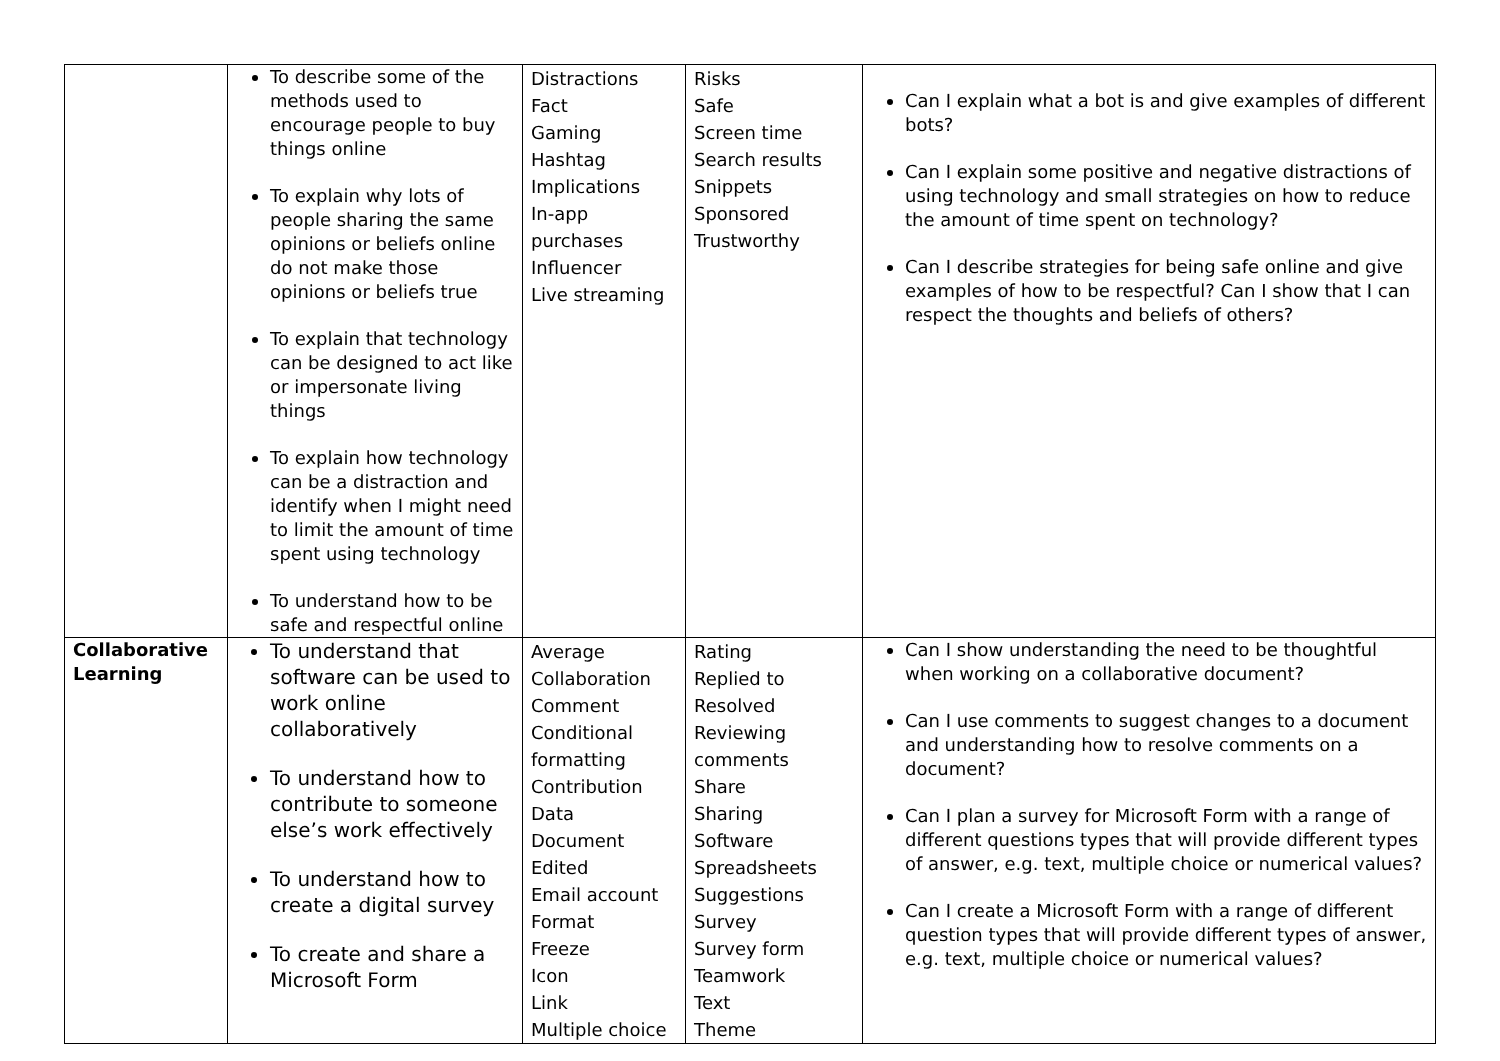| | To describe some of the methods used to encourage people to buy things online To explain why lots of people sharing the same opinions or beliefs online do not make those opinions or beliefs true To explain that technology can be designed to act like or impersonate living things To explain how technology can be a distraction and identify when I might need to limit the amount of time spent using technology To understand how to be safe and respectful online | Distractions Fact Gaming Hashtag Implications In-app purchases Influencer Live streaming | Risks Safe Screen time Search results Snippets Sponsored Trustworthy | Can I explain what a bot is and give examples of different bots? Can I explain some positive and negative distractions of using technology and small strategies on how to reduce the amount of time spent on technology? Can I describe strategies for being safe online and give examples of how to be respectful? Can I show that I can respect the thoughts and beliefs of others? |
| Collaborative Learning | To understand that software can be used to work online collaboratively To understand how to contribute to someone else’s work effectively To understand how to create a digital survey To create and share a Microsoft Form | Average Collaboration Comment Conditional formatting Contribution Data Document Edited Email account Format Freeze Icon Link Multiple choice | Rating Replied to Resolved Reviewing comments Share Sharing Software Spreadsheets Suggestions Survey Survey form Teamwork Text Theme | Can I show understanding the need to be thoughtful when working on a collaborative document? Can I use comments to suggest changes to a document and understanding how to resolve comments on a document? Can I plan a survey for Microsoft Form with a range of different questions types that will provide different types of answer, e.g. text, multiple choice or numerical values? Can I create a Microsoft Form with a range of different question types that will provide different types of answer, e.g. text, multiple choice or numerical values? |